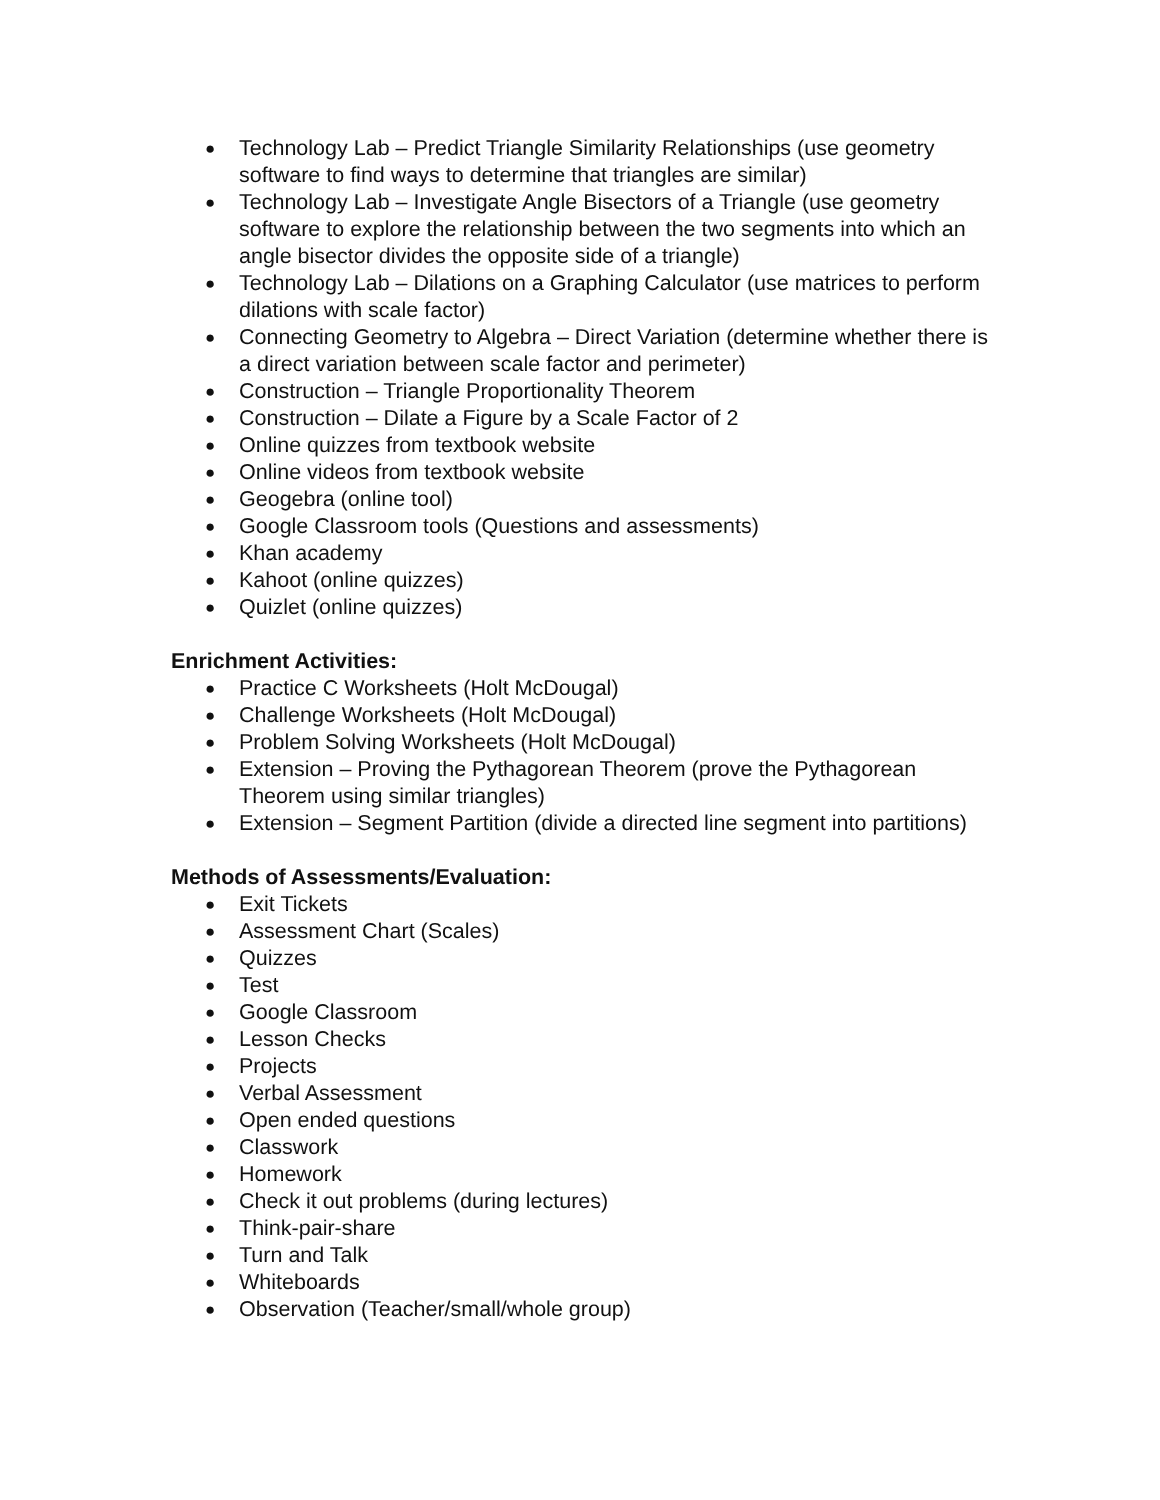● Technology Lab – Predict Triangle Similarity Relationships (use geometry software to find ways to determine that triangles are similar)
● Technology Lab – Investigate Angle Bisectors of a Triangle (use geometry software to explore the relationship between the two segments into which an angle bisector divides the opposite side of a triangle)
● Technology Lab – Dilations on a Graphing Calculator (use matrices to perform dilations with scale factor)
● Connecting Geometry to Algebra – Direct Variation (determine whether there is a direct variation between scale factor and perimeter)
● Construction – Triangle Proportionality Theorem
● Construction – Dilate a Figure by a Scale Factor of 2
● Online quizzes from textbook website
● Online videos from textbook website
● Geogebra (online tool)
● Google Classroom tools (Questions and assessments)
● Khan academy
● Kahoot (online quizzes)
● Quizlet (online quizzes)
Enrichment Activities:
● Practice C Worksheets (Holt McDougal)
● Challenge Worksheets (Holt McDougal)
● Problem Solving Worksheets (Holt McDougal)
● Extension – Proving the Pythagorean Theorem (prove the Pythagorean Theorem using similar triangles)
● Extension – Segment Partition (divide a directed line segment into partitions)
Methods of Assessments/Evaluation:
● Exit Tickets
● Assessment Chart (Scales)
● Quizzes
● Test
● Google Classroom
● Lesson Checks
● Projects
● Verbal Assessment
● Open ended questions
● Classwork
● Homework
● Check it out problems (during lectures)
● Think-pair-share
● Turn and Talk
● Whiteboards
● Observation (Teacher/small/whole group)